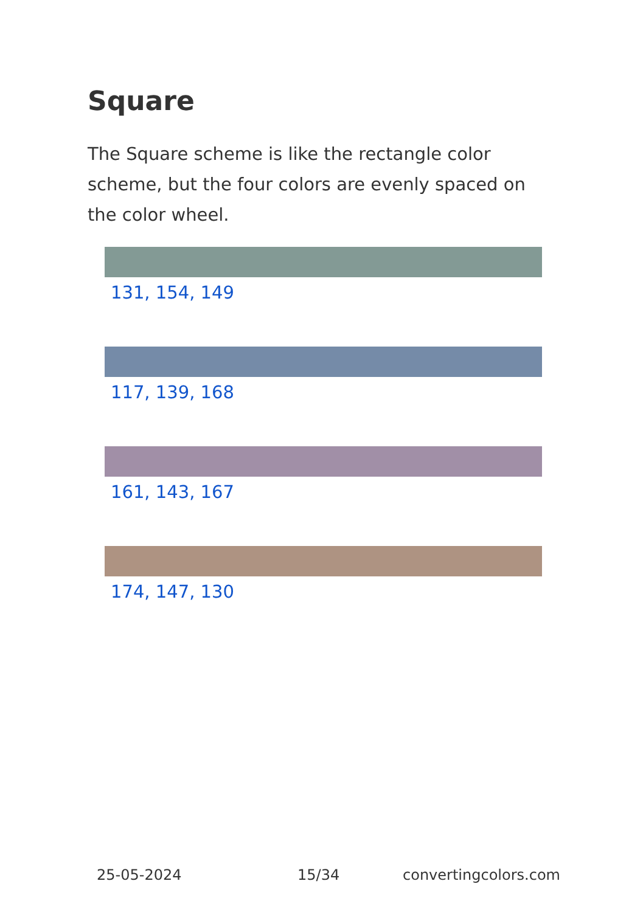Square
The Square scheme is like the rectangle color scheme, but the four colors are evenly spaced on the color wheel.
131, 154, 149
117, 139, 168
161, 143, 167
174, 147, 130
25-05-2024 15/34 convertingcolors.com